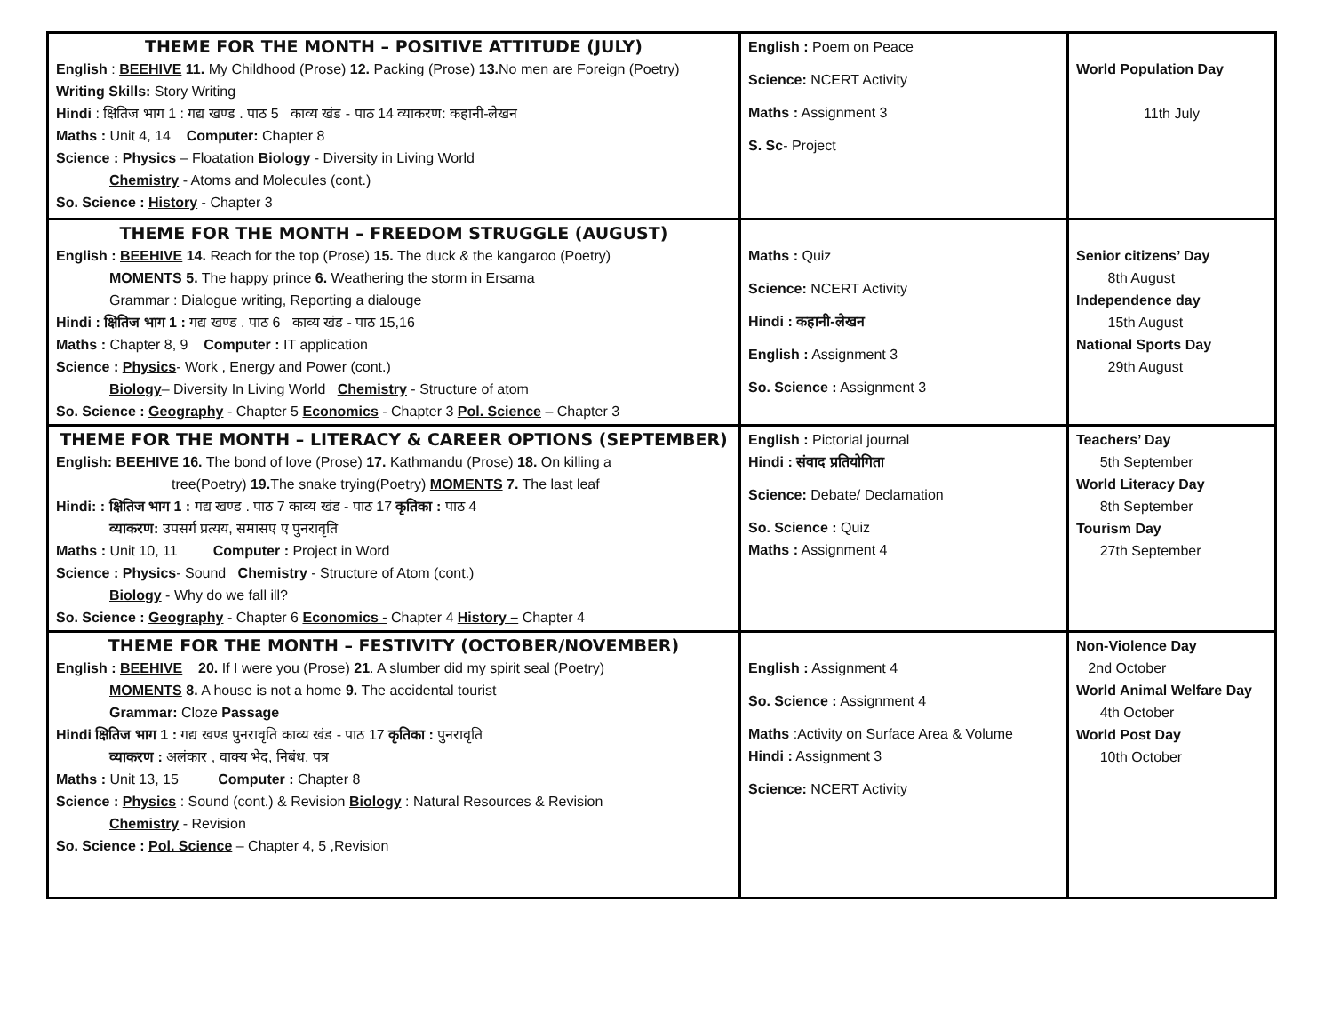| THEME FOR THE MONTH – POSITIVE ATTITUDE (JULY) English : BEEHIVE 11. My Childhood (Prose) 12. Packing (Prose) 13. No men are Foreign (Poetry) Writing Skills: Story Writing Hindi : क्षितिज भाग 1 : गद्य खण्ड . पाठ 5 काव्य खंड - पाठ 14 व्याकरण: कहानी-लेखन Maths : Unit 4, 14 Computer: Chapter 8 Science : Physics – Floatation Biology - Diversity in Living World Chemistry - Atoms and Molecules (cont.) So. Science : History - Chapter 3 | English : Poem on Peace Science: NCERT Activity Maths : Assignment 3 S. Sc - Project | World Population Day 11th July |
| THEME FOR THE MONTH – FREEDOM STRUGGLE (AUGUST) English : BEEHIVE 14. Reach for the top (Prose) 15. The duck & the kangaroo (Poetry) MOMENTS 5. The happy prince 6. Weathering the storm in Ersama Grammar : Dialogue writing, Reporting a dialouge Hindi : क्षितिज भाग 1 : गद्य खण्ड . पाठ 6 काव्य खंड - पाठ 15,16 Maths : Chapter 8, 9 Computer : IT application Science : Physics - Work , Energy and Power (cont.) Biology – Diversity In Living World Chemistry - Structure of atom So. Science : Geography - Chapter 5 Economics - Chapter 3 Pol. Science – Chapter 3 | Maths : Quiz Science: NCERT Activity Hindi : कहानी-लेखन English : Assignment 3 So. Science : Assignment 3 | Senior citizens’ Day 8th August Independence day 15th August National Sports Day 29th August |
| THEME FOR THE MONTH – LITERACY & CAREER OPTIONS (SEPTEMBER) English: BEEHIVE 16. The bond of love (Prose) 17. Kathmandu (Prose) 18. On killing a tree(Poetry) 19. The snake trying(Poetry) MOMENTS 7. The last leaf Hindi: : क्षितिज भाग 1 : गद्य खण्ड . पाठ 7 काव्य खंड - पाठ 17 कृतिका : पाठ 4 व्याकरण: उपसर्ग प्रत्यय, समासए ए पुनरावृति Maths : Unit 10, 11 Computer : Project in Word Science : Physics - Sound Chemistry - Structure of Atom (cont.) Biology - Why do we fall ill? So. Science : Geography - Chapter 6 Economics - Chapter 4 History – Chapter 4 | English : Pictorial journal Hindi : संवाद प्रतियोगिता Science: Debate/ Declamation So. Science : Quiz Maths : Assignment 4 | Teachers’ Day 5th September World Literacy Day 8th September Tourism Day 27th September |
| THEME FOR THE MONTH – FESTIVITY (OCTOBER/NOVEMBER) English : BEEHIVE 20. If I were you (Prose) 21 . A slumber did my spirit seal (Poetry) MOMENTS 8. A house is not a home 9. The accidental tourist Grammar: Cloze Passage Hindi क्षितिज भाग 1 : गद्य खण्ड पुनरावृति काव्य खंड - पाठ 17 कृतिका : पुनरावृति व्याकरण : अलंकार , वाक्य भेद, निबंध, पत्र Maths : Unit 13, 15 Computer : Chapter 8 Science : Physics : Sound (cont.) & Revision Biology : Natural Resources & Revision Chemistry - Revision So. Science : Pol. Science – Chapter 4, 5 ,Revision | English : Assignment 4 So. Science : Assignment 4 Maths :Activity on Surface Area & Volume Hindi : Assignment 3 Science: NCERT Activity | Non-Violence Day 2nd October World Animal Welfare Day 4th October World Post Day 10th October |